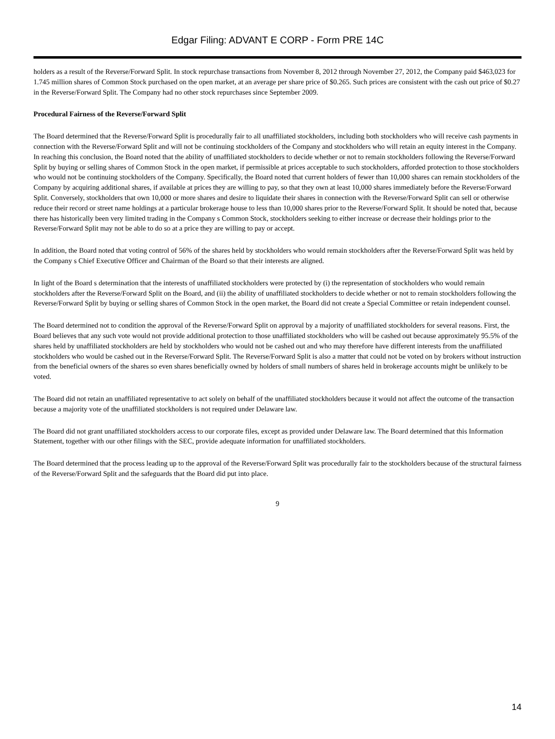Edgar Filing: ADVANT E CORP - Form PRE 14C
holders as a result of the Reverse/Forward Split. In stock repurchase transactions from November 8, 2012 through November 27, 2012, the Company paid $463,023 for 1.745 million shares of Common Stock purchased on the open market, at an average per share price of $0.265. Such prices are consistent with the cash out price of $0.27 in the Reverse/Forward Split. The Company had no other stock repurchases since September 2009.
Procedural Fairness of the Reverse/Forward Split
The Board determined that the Reverse/Forward Split is procedurally fair to all unaffiliated stockholders, including both stockholders who will receive cash payments in connection with the Reverse/Forward Split and will not be continuing stockholders of the Company and stockholders who will retain an equity interest in the Company. In reaching this conclusion, the Board noted that the ability of unaffiliated stockholders to decide whether or not to remain stockholders following the Reverse/Forward Split by buying or selling shares of Common Stock in the open market, if permissible at prices acceptable to such stockholders, afforded protection to those stockholders who would not be continuing stockholders of the Company. Specifically, the Board noted that current holders of fewer than 10,000 shares can remain stockholders of the Company by acquiring additional shares, if available at prices they are willing to pay, so that they own at least 10,000 shares immediately before the Reverse/Forward Split. Conversely, stockholders that own 10,000 or more shares and desire to liquidate their shares in connection with the Reverse/Forward Split can sell or otherwise reduce their record or street name holdings at a particular brokerage house to less than 10,000 shares prior to the Reverse/Forward Split. It should be noted that, because there has historically been very limited trading in the Company s Common Stock, stockholders seeking to either increase or decrease their holdings prior to the Reverse/Forward Split may not be able to do so at a price they are willing to pay or accept.
In addition, the Board noted that voting control of 56% of the shares held by stockholders who would remain stockholders after the Reverse/Forward Split was held by the Company s Chief Executive Officer and Chairman of the Board so that their interests are aligned.
In light of the Board s determination that the interests of unaffiliated stockholders were protected by (i) the representation of stockholders who would remain stockholders after the Reverse/Forward Split on the Board, and (ii) the ability of unaffiliated stockholders to decide whether or not to remain stockholders following the Reverse/Forward Split by buying or selling shares of Common Stock in the open market, the Board did not create a Special Committee or retain independent counsel.
The Board determined not to condition the approval of the Reverse/Forward Split on approval by a majority of unaffiliated stockholders for several reasons. First, the Board believes that any such vote would not provide additional protection to those unaffiliated stockholders who will be cashed out because approximately 95.5% of the shares held by unaffiliated stockholders are held by stockholders who would not be cashed out and who may therefore have different interests from the unaffiliated stockholders who would be cashed out in the Reverse/Forward Split. The Reverse/Forward Split is also a matter that could not be voted on by brokers without instruction from the beneficial owners of the shares so even shares beneficially owned by holders of small numbers of shares held in brokerage accounts might be unlikely to be voted.
The Board did not retain an unaffiliated representative to act solely on behalf of the unaffiliated stockholders because it would not affect the outcome of the transaction because a majority vote of the unaffiliated stockholders is not required under Delaware law.
The Board did not grant unaffiliated stockholders access to our corporate files, except as provided under Delaware law. The Board determined that this Information Statement, together with our other filings with the SEC, provide adequate information for unaffiliated stockholders.
The Board determined that the process leading up to the approval of the Reverse/Forward Split was procedurally fair to the stockholders because of the structural fairness of the Reverse/Forward Split and the safeguards that the Board did put into place.
9
14